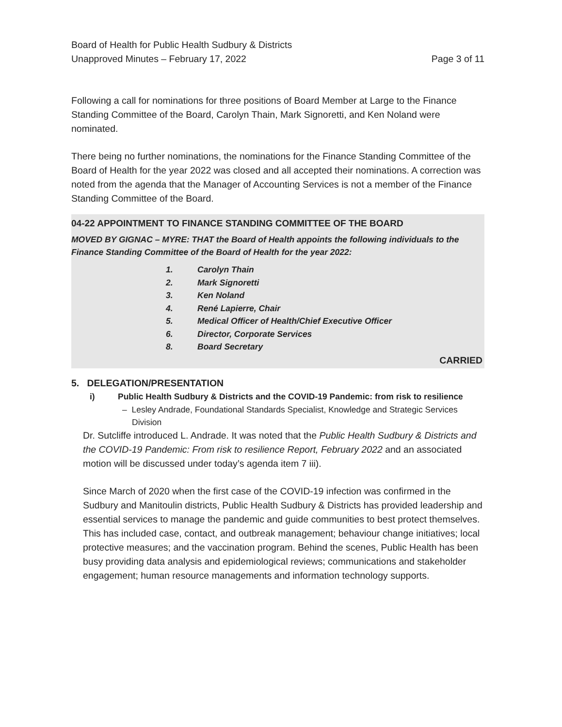Board of Health for Public Health Sudbury & Districts
Unapproved Minutes – February 17, 2022 Page 3 of 11
Following a call for nominations for three positions of Board Member at Large to the Finance Standing Committee of the Board, Carolyn Thain, Mark Signoretti, and Ken Noland were nominated.
There being no further nominations, the nominations for the Finance Standing Committee of the Board of Health for the year 2022 was closed and all accepted their nominations. A correction was noted from the agenda that the Manager of Accounting Services is not a member of the Finance Standing Committee of the Board.
04-22 APPOINTMENT TO FINANCE STANDING COMMITTEE OF THE BOARD
MOVED BY GIGNAC – MYRE: THAT the Board of Health appoints the following individuals to the Finance Standing Committee of the Board of Health for the year 2022:
1. Carolyn Thain
2. Mark Signoretti
3. Ken Noland
4. René Lapierre, Chair
5. Medical Officer of Health/Chief Executive Officer
6. Director, Corporate Services
8. Board Secretary
CARRIED
5. DELEGATION/PRESENTATION
i) Public Health Sudbury & Districts and the COVID-19 Pandemic: from risk to resilience
– Lesley Andrade, Foundational Standards Specialist, Knowledge and Strategic Services Division
Dr. Sutcliffe introduced L. Andrade. It was noted that the Public Health Sudbury & Districts and the COVID-19 Pandemic: From risk to resilience Report, February 2022 and an associated motion will be discussed under today’s agenda item 7 iii).
Since March of 2020 when the first case of the COVID-19 infection was confirmed in the Sudbury and Manitoulin districts, Public Health Sudbury & Districts has provided leadership and essential services to manage the pandemic and guide communities to best protect themselves. This has included case, contact, and outbreak management; behaviour change initiatives; local protective measures; and the vaccination program. Behind the scenes, Public Health has been busy providing data analysis and epidemiological reviews; communications and stakeholder engagement; human resource managements and information technology supports.